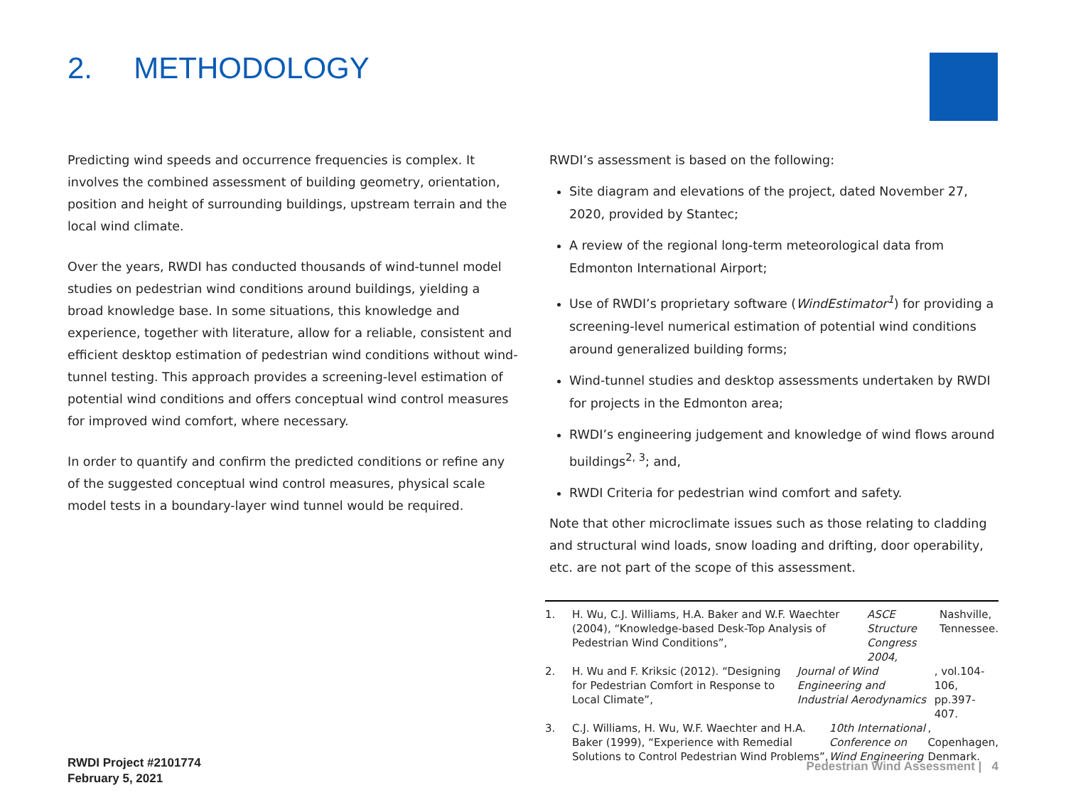2. METHODOLOGY
Predicting wind speeds and occurrence frequencies is complex. It involves the combined assessment of building geometry, orientation, position and height of surrounding buildings, upstream terrain and the local wind climate.
Over the years, RWDI has conducted thousands of wind-tunnel model studies on pedestrian wind conditions around buildings, yielding a broad knowledge base. In some situations, this knowledge and experience, together with literature, allow for a reliable, consistent and efficient desktop estimation of pedestrian wind conditions without wind-tunnel testing. This approach provides a screening-level estimation of potential wind conditions and offers conceptual wind control measures for improved wind comfort, where necessary.
In order to quantify and confirm the predicted conditions or refine any of the suggested conceptual wind control measures, physical scale model tests in a boundary-layer wind tunnel would be required.
RWDI’s assessment is based on the following:
Site diagram and elevations of the project, dated November 27, 2020, provided by Stantec;
A review of the regional long-term meteorological data from Edmonton International Airport;
Use of RWDI’s proprietary software (WindEstimator<sup>1</sup>) for providing a screening-level numerical estimation of potential wind conditions around generalized building forms;
Wind-tunnel studies and desktop assessments undertaken by RWDI for projects in the Edmonton area;
RWDI’s engineering judgement and knowledge of wind flows around buildings<sup>2, 3</sup>; and,
RWDI Criteria for pedestrian wind comfort and safety.
Note that other microclimate issues such as those relating to cladding and structural wind loads, snow loading and drifting, door operability, etc. are not part of the scope of this assessment.
1. H. Wu, C.J. Williams, H.A. Baker and W.F. Waechter (2004), “Knowledge-based Desk-Top Analysis of Pedestrian Wind Conditions”, ASCE Structure Congress 2004, Nashville, Tennessee.
2. H. Wu and F. Kriksic (2012). “Designing for Pedestrian Comfort in Response to Local Climate”, Journal of Wind Engineering and Industrial Aerodynamics, vol.104-106, pp.397-407.
3. C.J. Williams, H. Wu, W.F. Waechter and H.A. Baker (1999), “Experience with Remedial Solutions to Control Pedestrian Wind Problems”, 10th International Conference on Wind Engineering, Copenhagen, Denmark.
RWDI Project #2101774
February 5, 2021
Pedestrian Wind Assessment | 4